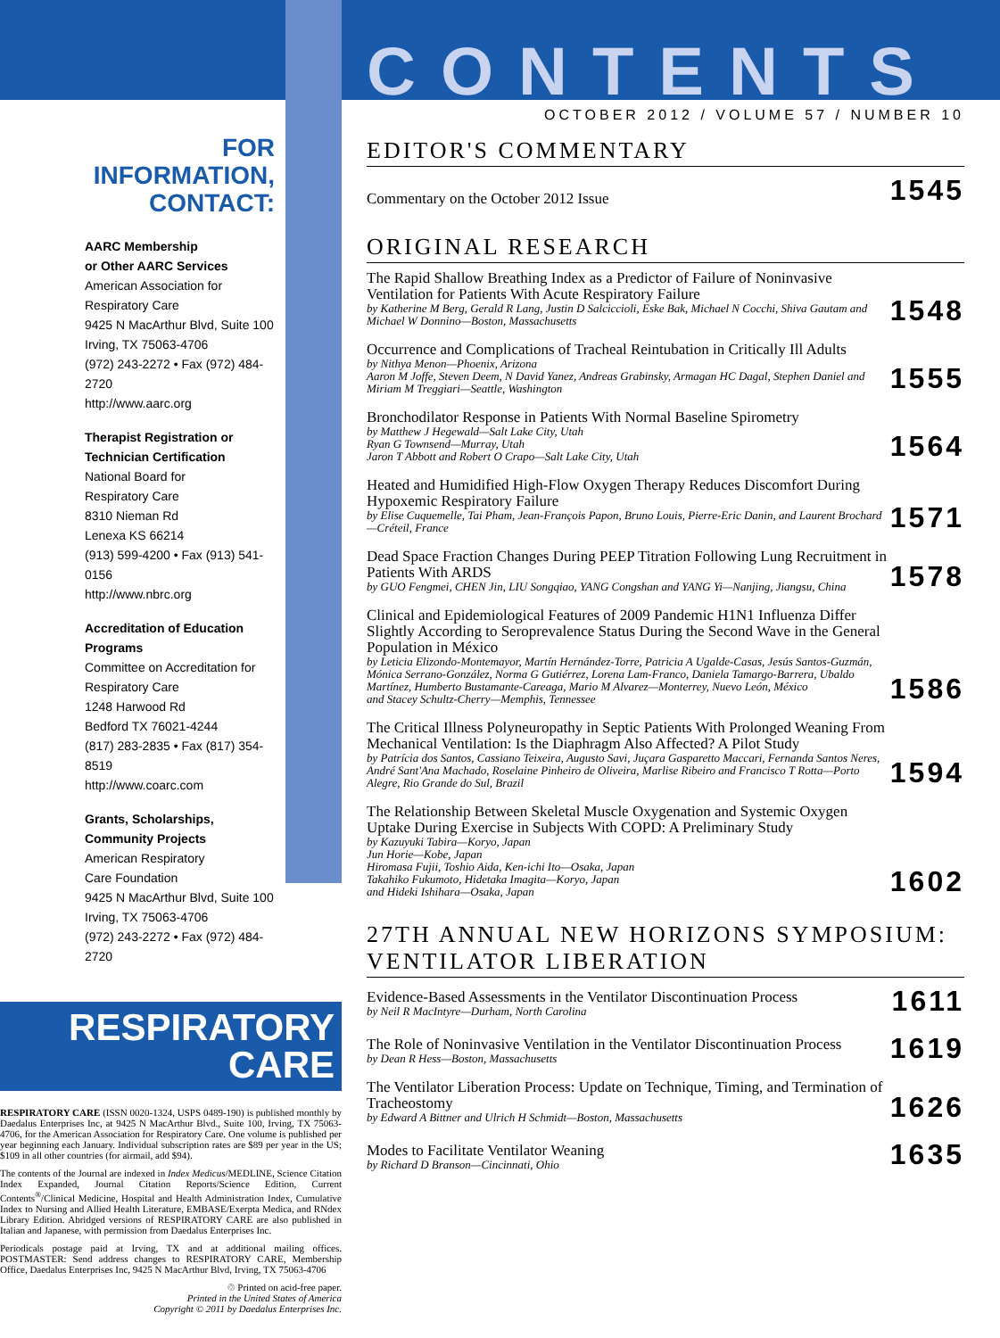FOR INFORMATION, CONTACT:
AARC Membership
or Other AARC Services
American Association for Respiratory Care
9425 N MacArthur Blvd, Suite 100
Irving, TX 75063-4706
(972) 243-2272 • Fax (972) 484-2720
http://www.aarc.org
Therapist Registration or
Technician Certification
National Board for
Respiratory Care
8310 Nieman Rd
Lenexa KS 66214
(913) 599-4200 • Fax (913) 541-0156
http://www.nbrc.org
Accreditation of Education Programs
Committee on Accreditation for Respiratory Care
1248 Harwood Rd
Bedford TX 76021-4244
(817) 283-2835 • Fax (817) 354-8519
http://www.coarc.com
Grants, Scholarships, Community Projects
American Respiratory
Care Foundation
9425 N MacArthur Blvd, Suite 100
Irving, TX 75063-4706
(972) 243-2272 • Fax (972) 484-2720
RESPIRATORY
CARE
RESPIRATORY CARE (ISSN 0020-1324, USPS 0489-190) is published monthly by Daedalus Enterprises Inc, at 9425 N MacArthur Blvd., Suite 100, Irving, TX 75063-4706, for the American Association for Respiratory Care. One volume is published per year beginning each January. Individual subscription rates are $89 per year in the US; $109 in all other countries (for airmail, add $94).
The contents of the Journal are indexed in Index Medicus/MEDLINE, Science Citation Index Expanded, Journal Citation Reports/Science Edition, Current Contents<sup>®</sup>/Clinical Medicine, Hospital and Health Administration Index, Cumulative Index to Nursing and Allied Health Literature, EMBASE/Exerpta Medica, and RNdex Library Edition. Abridged versions of RESPIRATORY CARE are also published in Italian and Japanese, with permission from Daedalus Enterprises Inc.
Periodicals postage paid at Irving, TX and at additional mailing offices. POSTMASTER: Send address changes to RESPIRATORY CARE, Membership Office, Daedalus Enterprises Inc, 9425 N MacArthur Blvd, Irving, TX 75063-4706
♲ Printed on acid-free paper.
Printed in the United States of America
Copyright © 2011 by Daedalus Enterprises Inc.
CONTENTS
OCTOBER 2012 / VOLUME 57 / NUMBER 10
EDITOR'S COMMENTARY
Commentary on the October 2012 Issue
1545
ORIGINAL RESEARCH
The Rapid Shallow Breathing Index as a Predictor of Failure of Noninvasive Ventilation for Patients With Acute Respiratory Failure
by Katherine M Berg, Gerald R Lang, Justin D Salciccioli, Eske Bak, Michael N Cocchi, Shiva Gautam and Michael W Donnino—Boston, Massachusetts
1548
Occurrence and Complications of Tracheal Reintubation in Critically Ill Adults
by Nithya Menon—Phoenix, Arizona
Aaron M Joffe, Steven Deem, N David Yanez, Andreas Grabinsky, Armagan HC Dagal, Stephen Daniel and Miriam M Treggiari—Seattle, Washington
1555
Bronchodilator Response in Patients With Normal Baseline Spirometry
by Matthew J Hegewald—Salt Lake City, Utah
Ryan G Townsend—Murray, Utah
Jaron T Abbott and Robert O Crapo—Salt Lake City, Utah
1564
Heated and Humidified High-Flow Oxygen Therapy Reduces Discomfort During Hypoxemic Respiratory Failure
by Elise Cuquemelle, Tai Pham, Jean-François Papon, Bruno Louis, Pierre-Eric Danin, and Laurent Brochard—Créteil, France
1571
Dead Space Fraction Changes During PEEP Titration Following Lung Recruitment in Patients With ARDS
by GUO Fengmei, CHEN Jin, LIU Songqiao, YANG Congshan and YANG Yi—Nanjing, Jiangsu, China
1578
Clinical and Epidemiological Features of 2009 Pandemic H1N1 Influenza Differ Slightly According to Seroprevalence Status During the Second Wave in the General Population in México
by Leticia Elizondo-Montemayor, Martín Hernández-Torre, Patricia A Ugalde-Casas, Jesús Santos-Guzmán, Mónica Serrano-González, Norma G Gutiérrez, Lorena Lam-Franco, Daniela Tamargo-Barrera, Ubaldo Martínez, Humberto Bustamante-Careaga, Mario M Alvarez—Monterrey, Nuevo León, México
and Stacey Schultz-Cherry—Memphis, Tennessee
1586
The Critical Illness Polyneuropathy in Septic Patients With Prolonged Weaning From Mechanical Ventilation: Is the Diaphragm Also Affected? A Pilot Study
by Patrícia dos Santos, Cassiano Teixeira, Augusto Savi, Juçara Gasparetto Maccari, Fernanda Santos Neres, André Sant'Ana Machado, Roselaine Pinheiro de Oliveira, Marlise Ribeiro and Francisco T Rotta—Porto Alegre, Rio Grande do Sul, Brazil
1594
The Relationship Between Skeletal Muscle Oxygenation and Systemic Oxygen Uptake During Exercise in Subjects With COPD: A Preliminary Study
by Kazuyuki Tabira—Koryo, Japan
Jun Horie—Kobe, Japan
Hiromasa Fujii, Toshio Aida, Ken-ichi Ito—Osaka, Japan
Takahiko Fukumoto, Hidetaka Imagita—Koryo, Japan
and Hideki Ishihara—Osaka, Japan
1602
27TH ANNUAL NEW HORIZONS SYMPOSIUM:
VENTILATOR LIBERATION
Evidence-Based Assessments in the Ventilator Discontinuation Process
by Neil R MacIntyre—Durham, North Carolina
1611
The Role of Noninvasive Ventilation in the Ventilator Discontinuation Process
by Dean R Hess—Boston, Massachusetts
1619
The Ventilator Liberation Process: Update on Technique, Timing, and Termination of Tracheostomy
by Edward A Bittner and Ulrich H Schmidt—Boston, Massachusetts
1626
Modes to Facilitate Ventilator Weaning
by Richard D Branson—Cincinnati, Ohio
1635